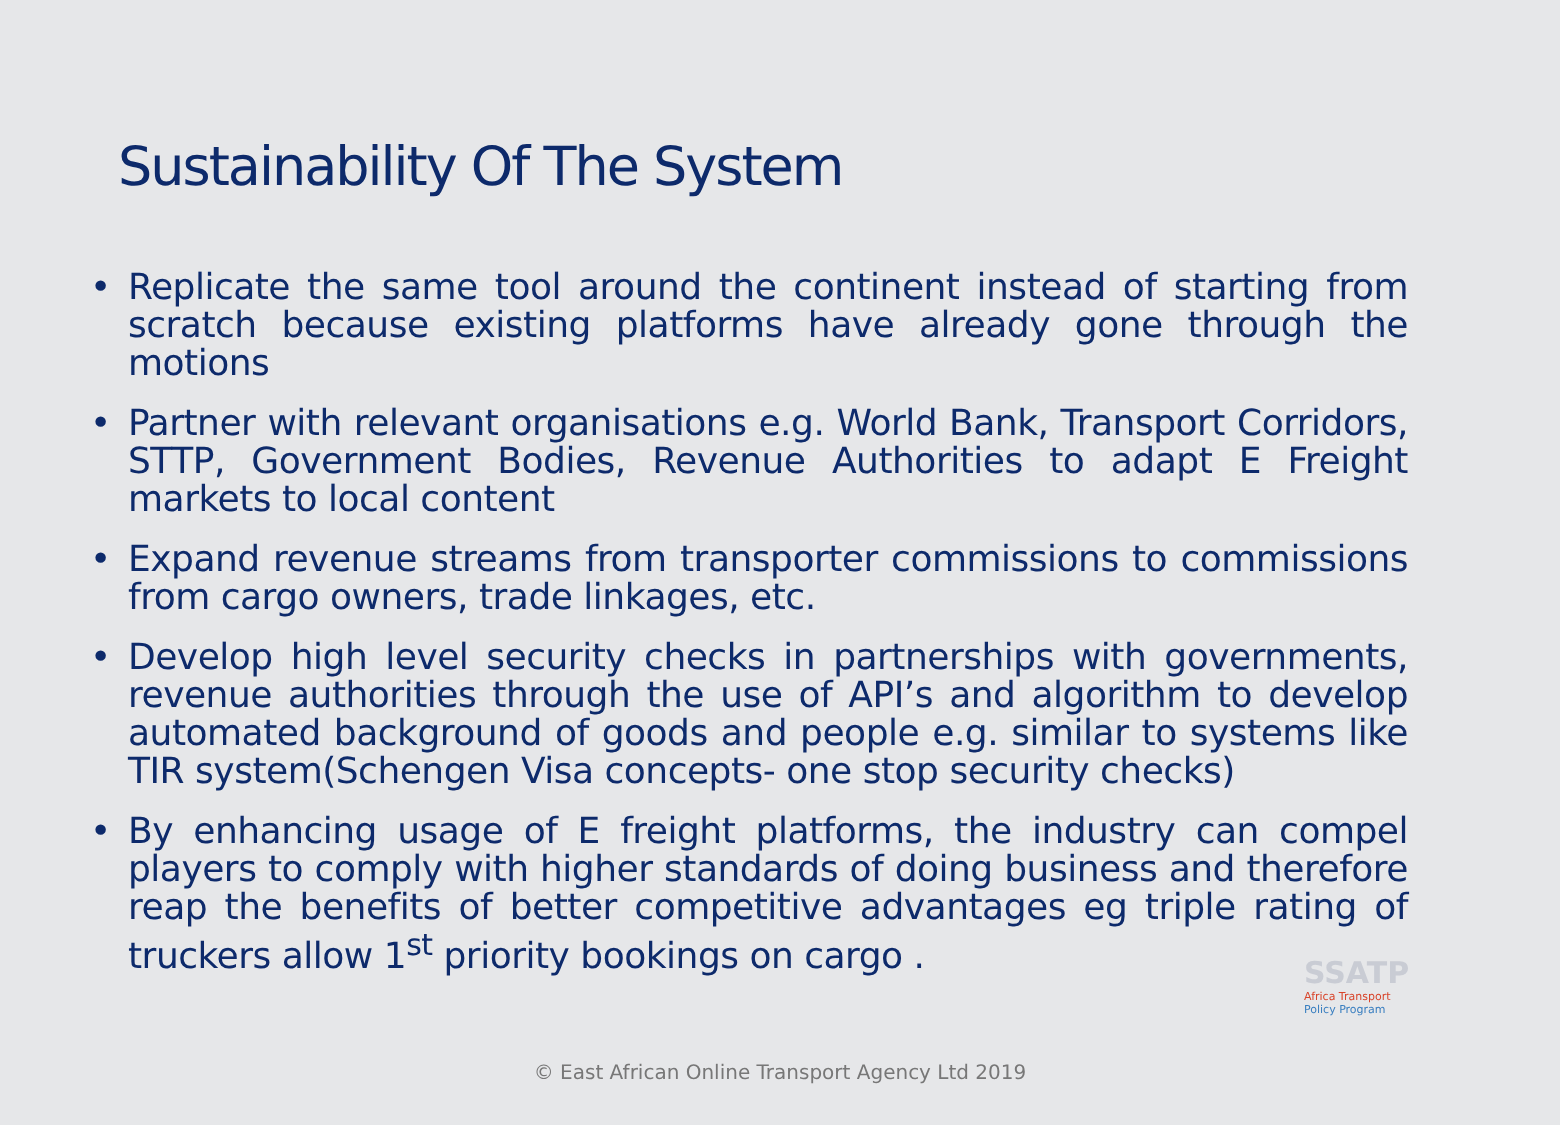Sustainability Of The System
• Replicate the same tool around the continent instead of starting from scratch because existing platforms have already gone through the motions
• Partner with relevant organisations e.g. World Bank, Transport Corridors, STTP, Government Bodies, Revenue Authorities to adapt E Freight markets to local content
• Expand revenue streams from transporter commissions to commissions from cargo owners, trade linkages, etc.
• Develop high level security checks in partnerships with governments, revenue authorities through the use of API’s and algorithm to develop automated background of goods and people e.g. similar to systems like TIR system(Schengen Visa concepts- one stop security checks)
• By enhancing usage of E freight platforms, the industry can compel players to comply with higher standards of doing business and therefore reap the benefits of better competitive advantages eg triple rating of truckers allow 1<sup>st</sup> priority bookings on cargo .
SSATP
Africa Transport
Policy Program
© East African Online Transport Agency Ltd 2019